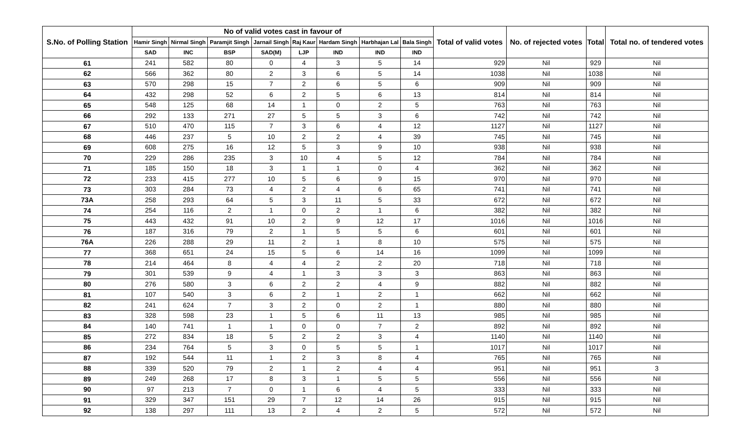| S.No. of Polling Station | No of valid votes cast in favour of | | | | | | | | Total of valid votes | No. of rejected votes | Total | Total no. of tendered votes |
| --- | --- | --- | --- | --- | --- | --- | --- | --- | --- | --- | --- | --- |
| | Hamir Singh | Nirmal Singh | Paramjit Singh | Jarnail Singh | Raj Kaur | Hardam Singh | Harbhajan Lal | Bala Singh | | | | |
| | SAD | INC | BSP | SAD(M) | LJP | IND | IND | IND | | | | |
| 61 | 241 | 582 | 80 | 0 | 4 | 3 | 5 | 14 | 929 | Nil | 929 | Nil |
| 62 | 566 | 362 | 80 | 2 | 3 | 6 | 5 | 14 | 1038 | Nil | 1038 | Nil |
| 63 | 570 | 298 | 15 | 7 | 2 | 6 | 5 | 6 | 909 | Nil | 909 | Nil |
| 64 | 432 | 298 | 52 | 6 | 2 | 5 | 6 | 13 | 814 | Nil | 814 | Nil |
| 65 | 548 | 125 | 68 | 14 | 1 | 0 | 2 | 5 | 763 | Nil | 763 | Nil |
| 66 | 292 | 133 | 271 | 27 | 5 | 5 | 3 | 6 | 742 | Nil | 742 | Nil |
| 67 | 510 | 470 | 115 | 7 | 3 | 6 | 4 | 12 | 1127 | Nil | 1127 | Nil |
| 68 | 446 | 237 | 5 | 10 | 2 | 2 | 4 | 39 | 745 | Nil | 745 | Nil |
| 69 | 608 | 275 | 16 | 12 | 5 | 3 | 9 | 10 | 938 | Nil | 938 | Nil |
| 70 | 229 | 286 | 235 | 3 | 10 | 4 | 5 | 12 | 784 | Nil | 784 | Nil |
| 71 | 185 | 150 | 18 | 3 | 1 | 1 | 0 | 4 | 362 | Nil | 362 | Nil |
| 72 | 233 | 415 | 277 | 10 | 5 | 6 | 9 | 15 | 970 | Nil | 970 | Nil |
| 73 | 303 | 284 | 73 | 4 | 2 | 4 | 6 | 65 | 741 | Nil | 741 | Nil |
| 73A | 258 | 293 | 64 | 5 | 3 | 11 | 5 | 33 | 672 | Nil | 672 | Nil |
| 74 | 254 | 116 | 2 | 1 | 0 | 2 | 1 | 6 | 382 | Nil | 382 | Nil |
| 75 | 443 | 432 | 91 | 10 | 2 | 9 | 12 | 17 | 1016 | Nil | 1016 | Nil |
| 76 | 187 | 316 | 79 | 2 | 1 | 5 | 5 | 6 | 601 | Nil | 601 | Nil |
| 76A | 226 | 288 | 29 | 11 | 2 | 1 | 8 | 10 | 575 | Nil | 575 | Nil |
| 77 | 368 | 651 | 24 | 15 | 5 | 6 | 14 | 16 | 1099 | Nil | 1099 | Nil |
| 78 | 214 | 464 | 8 | 4 | 4 | 2 | 2 | 20 | 718 | Nil | 718 | Nil |
| 79 | 301 | 539 | 9 | 4 | 1 | 3 | 3 | 3 | 863 | Nil | 863 | Nil |
| 80 | 276 | 580 | 3 | 6 | 2 | 2 | 4 | 9 | 882 | Nil | 882 | Nil |
| 81 | 107 | 540 | 3 | 6 | 2 | 1 | 2 | 1 | 662 | Nil | 662 | Nil |
| 82 | 241 | 624 | 7 | 3 | 2 | 0 | 2 | 1 | 880 | Nil | 880 | Nil |
| 83 | 328 | 598 | 23 | 1 | 5 | 6 | 11 | 13 | 985 | Nil | 985 | Nil |
| 84 | 140 | 741 | 1 | 1 | 0 | 0 | 7 | 2 | 892 | Nil | 892 | Nil |
| 85 | 272 | 834 | 18 | 5 | 2 | 2 | 3 | 4 | 1140 | Nil | 1140 | Nil |
| 86 | 234 | 764 | 5 | 3 | 0 | 5 | 5 | 1 | 1017 | Nil | 1017 | Nil |
| 87 | 192 | 544 | 11 | 1 | 2 | 3 | 8 | 4 | 765 | Nil | 765 | Nil |
| 88 | 339 | 520 | 79 | 2 | 1 | 2 | 4 | 4 | 951 | Nil | 951 | 3 |
| 89 | 249 | 268 | 17 | 8 | 3 | 1 | 5 | 5 | 556 | Nil | 556 | Nil |
| 90 | 97 | 213 | 7 | 0 | 1 | 6 | 4 | 5 | 333 | Nil | 333 | Nil |
| 91 | 329 | 347 | 151 | 29 | 7 | 12 | 14 | 26 | 915 | Nil | 915 | Nil |
| 92 | 138 | 297 | 111 | 13 | 2 | 4 | 2 | 5 | 572 | Nil | 572 | Nil |